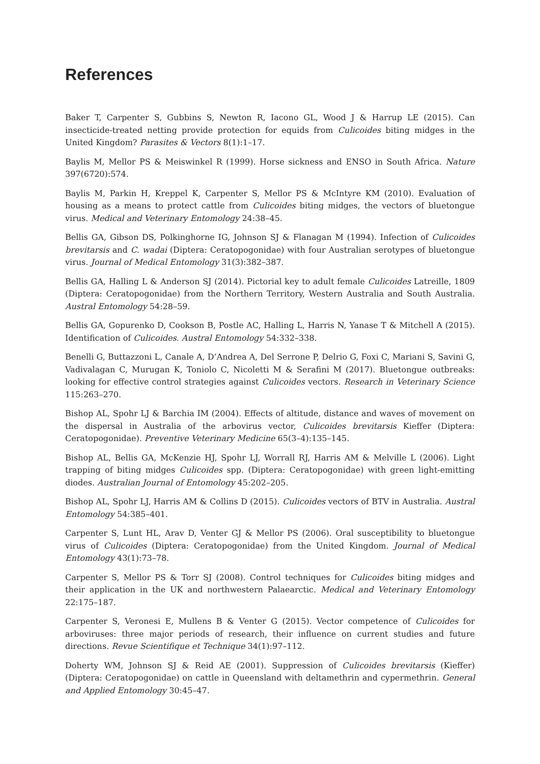References
Baker T, Carpenter S, Gubbins S, Newton R, Iacono GL, Wood J & Harrup LE (2015). Can insecticide-treated netting provide protection for equids from Culicoides biting midges in the United Kingdom? Parasites & Vectors 8(1):1–17.
Baylis M, Mellor PS & Meiswinkel R (1999). Horse sickness and ENSO in South Africa. Nature 397(6720):574.
Baylis M, Parkin H, Kreppel K, Carpenter S, Mellor PS & McIntyre KM (2010). Evaluation of housing as a means to protect cattle from Culicoides biting midges, the vectors of bluetongue virus. Medical and Veterinary Entomology 24:38–45.
Bellis GA, Gibson DS, Polkinghorne IG, Johnson SJ & Flanagan M (1994). Infection of Culicoides brevitarsis and C. wadai (Diptera: Ceratopogonidae) with four Australian serotypes of bluetongue virus. Journal of Medical Entomology 31(3):382–387.
Bellis GA, Halling L & Anderson SJ (2014). Pictorial key to adult female Culicoides Latreille, 1809 (Diptera: Ceratopogonidae) from the Northern Territory, Western Australia and South Australia. Austral Entomology 54:28–59.
Bellis GA, Gopurenko D, Cookson B, Postle AC, Halling L, Harris N, Yanase T & Mitchell A (2015). Identification of Culicoides. Austral Entomology 54:332–338.
Benelli G, Buttazzoni L, Canale A, D’Andrea A, Del Serrone P, Delrio G, Foxi C, Mariani S, Savini G, Vadivalagan C, Murugan K, Toniolo C, Nicoletti M & Serafini M (2017). Bluetongue outbreaks: looking for effective control strategies against Culicoides vectors. Research in Veterinary Science 115:263–270.
Bishop AL, Spohr LJ & Barchia IM (2004). Effects of altitude, distance and waves of movement on the dispersal in Australia of the arbovirus vector, Culicoides brevitarsis Kieffer (Diptera: Ceratopogonidae). Preventive Veterinary Medicine 65(3–4):135–145.
Bishop AL, Bellis GA, McKenzie HJ, Spohr LJ, Worrall RJ, Harris AM & Melville L (2006). Light trapping of biting midges Culicoides spp. (Diptera: Ceratopogonidae) with green light-emitting diodes. Australian Journal of Entomology 45:202–205.
Bishop AL, Spohr LJ, Harris AM & Collins D (2015). Culicoides vectors of BTV in Australia. Austral Entomology 54:385–401.
Carpenter S, Lunt HL, Arav D, Venter GJ & Mellor PS (2006). Oral susceptibility to bluetongue virus of Culicoides (Diptera: Ceratopogonidae) from the United Kingdom. Journal of Medical Entomology 43(1):73–78.
Carpenter S, Mellor PS & Torr SJ (2008). Control techniques for Culicoides biting midges and their application in the UK and northwestern Palaearctic. Medical and Veterinary Entomology 22:175–187.
Carpenter S, Veronesi E, Mullens B & Venter G (2015). Vector competence of Culicoides for arboviruses: three major periods of research, their influence on current studies and future directions. Revue Scientifique et Technique 34(1):97–112.
Doherty WM, Johnson SJ & Reid AE (2001). Suppression of Culicoides brevitarsis (Kieffer) (Diptera: Ceratopogonidae) on cattle in Queensland with deltamethrin and cypermethrin. General and Applied Entomology 30:45–47.